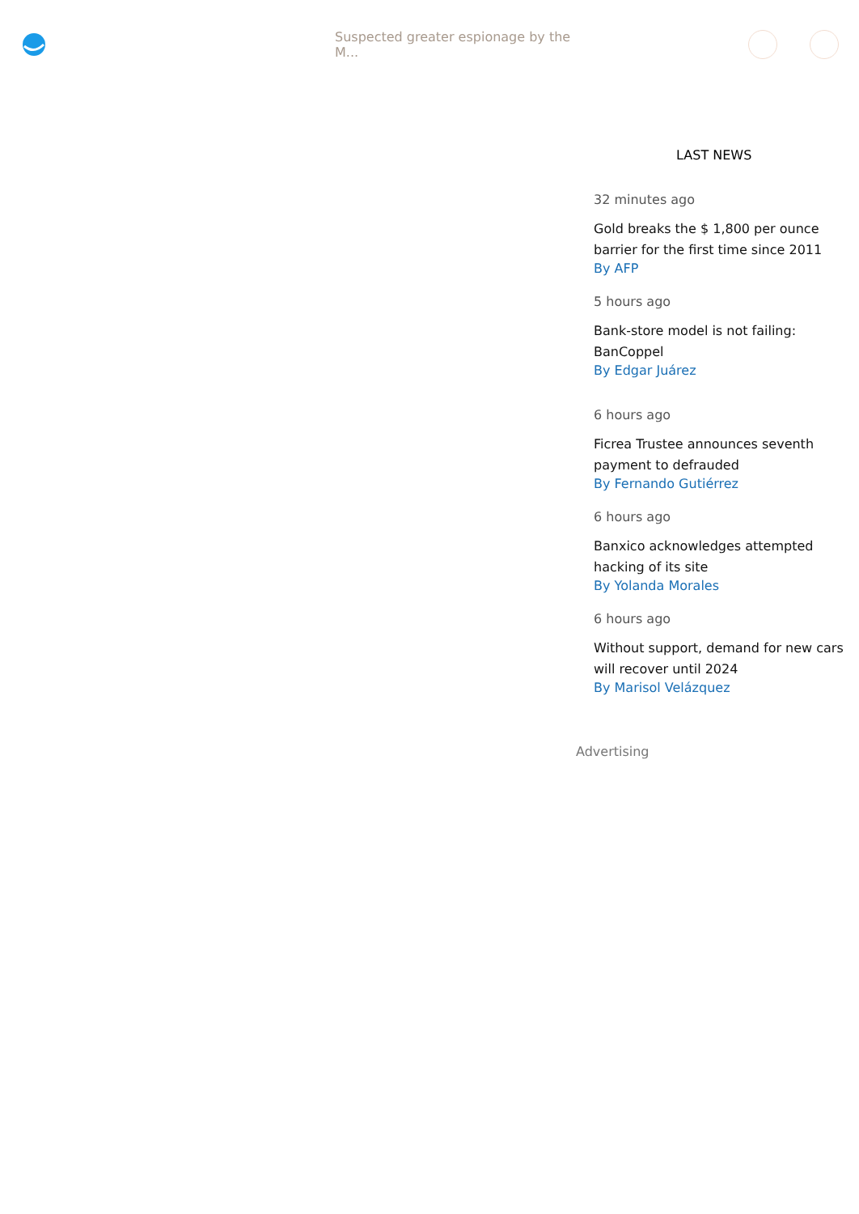Suspected greater espionage by the M...
LAST NEWS
32 minutes ago
Gold breaks the $ 1,800 per ounce barrier for the first time since 2011
By AFP
5 hours ago
Bank-store model is not failing: BanCoppel
By Edgar Juárez
6 hours ago
Ficrea Trustee announces seventh payment to defrauded
By Fernando Gutiérrez
6 hours ago
Banxico acknowledges attempted hacking of its site
By Yolanda Morales
6 hours ago
Without support, demand for new cars will recover until 2024
By Marisol Velázquez
Advertising